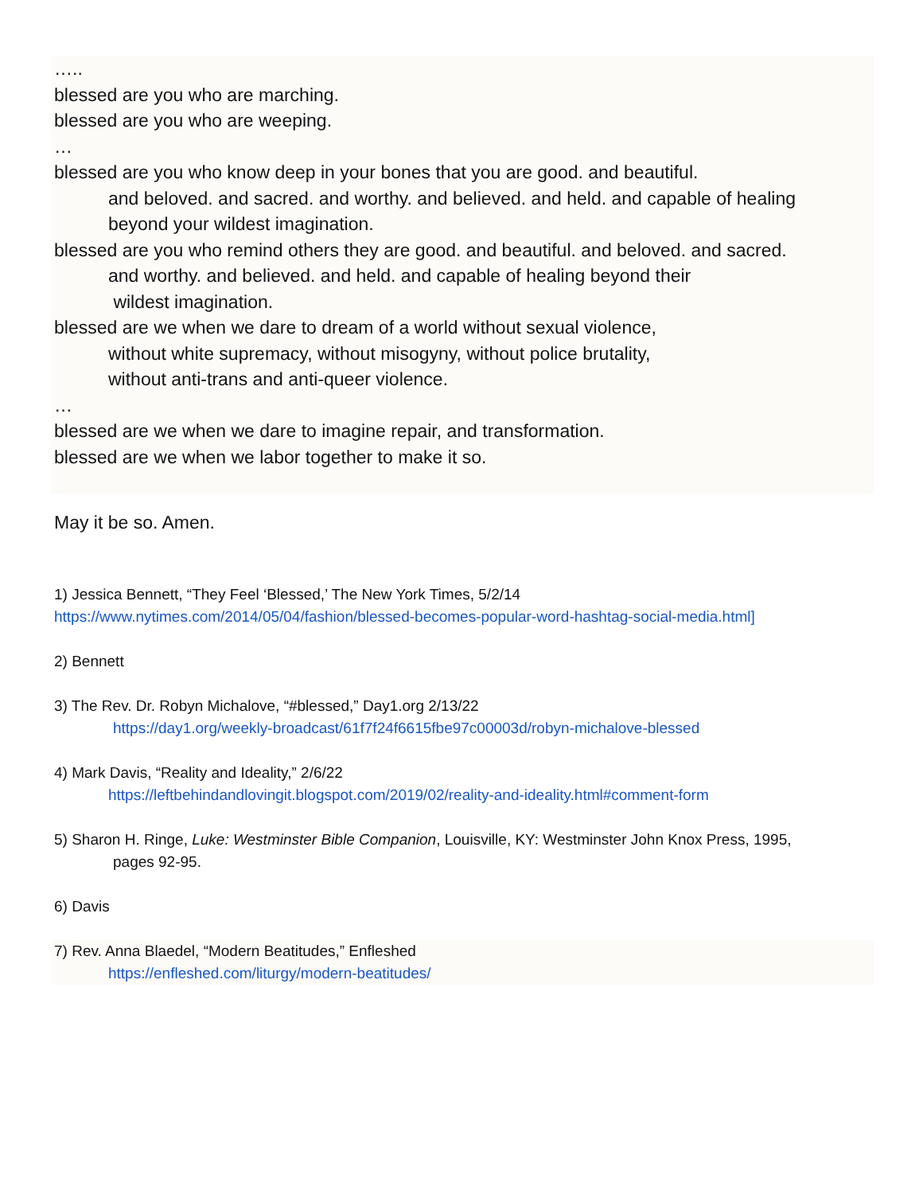…..
blessed are you who are marching.
blessed are you who are weeping.
…
blessed are you who know deep in your bones that you are good. and beautiful.
and beloved. and sacred. and worthy. and believed. and held. and capable of healing
beyond your wildest imagination.
blessed are you who remind others they are good. and beautiful. and beloved. and sacred.
and worthy. and believed. and held. and capable of healing beyond their
wildest imagination.
blessed are we when we dare to dream of a world without sexual violence,
without white supremacy, without misogyny, without police brutality,
without anti-trans and anti-queer violence.
…
blessed are we when we dare to imagine repair, and transformation.
blessed are we when we labor together to make it so.
May it be so. Amen.
1) Jessica Bennett, “They Feel ‘Blessed,’ The New York Times, 5/2/14
https://www.nytimes.com/2014/05/04/fashion/blessed-becomes-popular-word-hashtag-social-media.html]
2) Bennett
3) The Rev. Dr. Robyn Michalove, “#blessed,” Day1.org 2/13/22
https://day1.org/weekly-broadcast/61f7f24f6615fbe97c00003d/robyn-michalove-blessed
4) Mark Davis, “Reality and Ideality,” 2/6/22
https://leftbehindandlovingit.blogspot.com/2019/02/reality-and-ideality.html#comment-form
5) Sharon H. Ringe, Luke: Westminster Bible Companion, Louisville, KY: Westminster John Knox Press, 1995,
pages 92-95.
6) Davis
7) Rev. Anna Blaedel, “Modern Beatitudes,” Enfleshed
https://enfleshed.com/liturgy/modern-beatitudes/